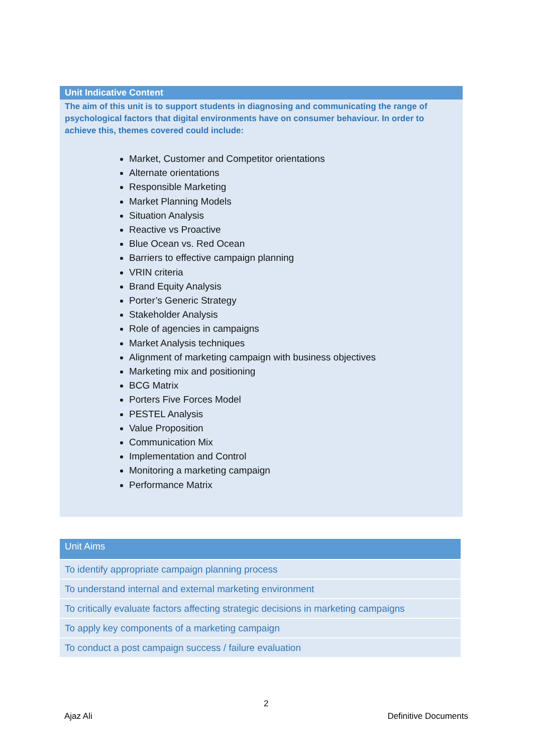Unit Indicative Content
The aim of this unit is to support students in diagnosing and communicating the range of psychological factors that digital environments have on consumer behaviour. In order to achieve this, themes covered could include:
Market, Customer and Competitor orientations
Alternate orientations
Responsible Marketing
Market Planning Models
Situation Analysis
Reactive vs Proactive
Blue Ocean vs. Red Ocean
Barriers to effective campaign planning
VRIN criteria
Brand Equity Analysis
Porter’s Generic Strategy
Stakeholder Analysis
Role of agencies in campaigns
Market Analysis techniques
Alignment of marketing campaign with business objectives
Marketing mix and positioning
BCG Matrix
Porters Five Forces Model
PESTEL Analysis
Value Proposition
Communication Mix
Implementation and Control
Monitoring a marketing campaign
Performance Matrix
| Unit Aims |
| --- |
| To identify appropriate campaign planning process |
| To understand internal and external marketing environment |
| To critically evaluate factors affecting strategic decisions in marketing campaigns |
| To apply key components of a marketing campaign |
| To conduct a post campaign success / failure evaluation |
2
Ajaz Ali Definitive Documents